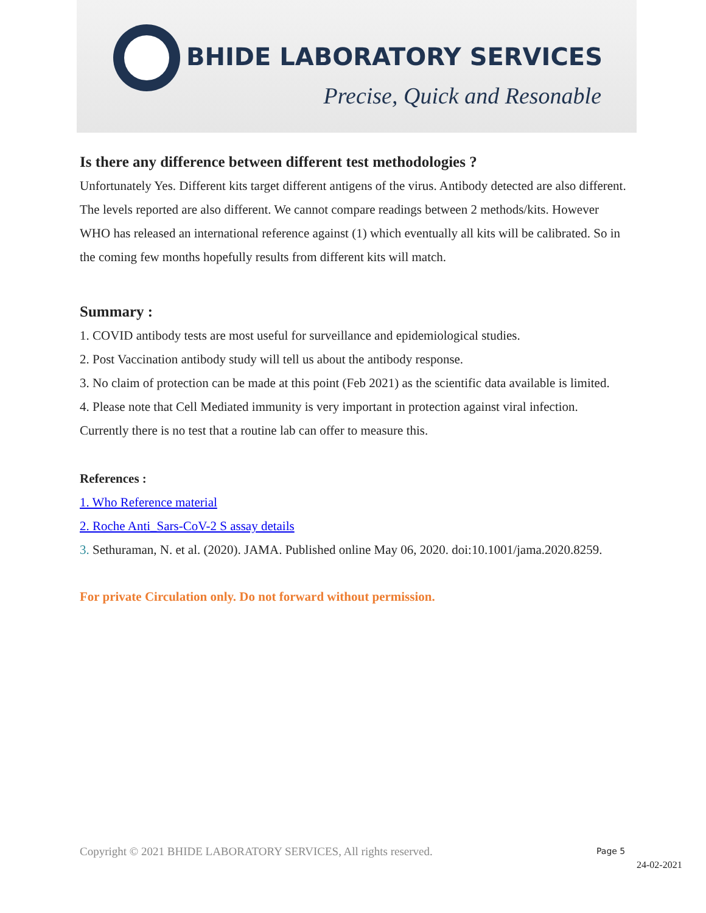BHIDE LABORATORY SERVICES
Precise, Quick and Resonable
Is there any difference between different test methodologies ?
Unfortunately Yes. Different kits target different antigens of the virus. Antibody detected are also different. The levels reported are also different. We cannot compare readings between 2 methods/kits. However WHO has released an international reference against (1) which eventually all kits will be calibrated. So in the coming few months hopefully results from different kits will match.
Summary :
1. COVID antibody tests are most useful for surveillance and epidemiological studies.
2. Post Vaccination antibody study will tell us about the antibody response.
3. No claim of protection can be made at this point (Feb 2021) as the scientific data available is limited.
4. Please note that Cell Mediated immunity is very important in protection against viral infection. Currently there is no test that a routine lab can offer to measure this.
References :
1. Who Reference material
2. Roche Anti_Sars-CoV-2 S assay details
3. Sethuraman, N. et al. (2020). JAMA. Published online May 06, 2020. doi:10.1001/jama.2020.8259.
For private Circulation only. Do not forward without permission.
Copyright © 2021 BHIDE LABORATORY SERVICES, All rights reserved.
Page 5
24-02-2021